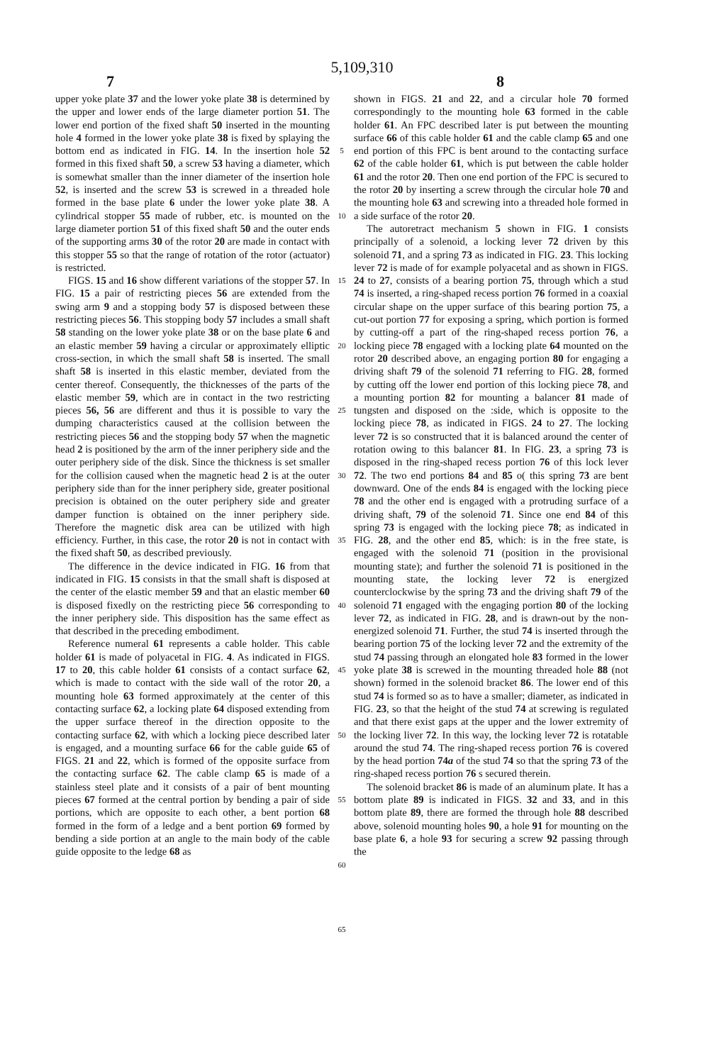5,109,310
7 8
upper yoke plate 37 and the lower yoke plate 38 is determined by the upper and lower ends of the large diameter portion 51. The lower end portion of the fixed shaft 50 inserted in the mounting hole 4 formed in the lower yoke plate 38 is fixed by splaying the bottom end as indicated in FIG. 14. In the insertion hole 52 formed in this fixed shaft 50, a screw 53 having a diameter, which is somewhat smaller than the inner diameter of the insertion hole 52, is inserted and the screw 53 is screwed in a threaded hole formed in the base plate 6 under the lower yoke plate 38. A cylindrical stopper 55 made of rubber, etc. is mounted on the large diameter portion 51 of this fixed shaft 50 and the outer ends of the supporting arms 30 of the rotor 20 are made in contact with this stopper 55 so that the range of rotation of the rotor (actuator) is restricted.
FIGS. 15 and 16 show different variations of the stopper 57. In FIG. 15 a pair of restricting pieces 56 are extended from the swing arm 9 and a stopping body 57 is disposed between these restricting pieces 56. This stopping body 57 includes a small shaft 58 standing on the lower yoke plate 38 or on the base plate 6 and an elastic member 59 having a circular or approximately elliptic cross-section, in which the small shaft 58 is inserted. The small shaft 58 is inserted in this elastic member, deviated from the center thereof. Consequently, the thicknesses of the parts of the elastic member 59, which are in contact in the two restricting pieces 56, 56 are different and thus it is possible to vary the dumping characteristics caused at the collision between the restricting pieces 56 and the stopping body 57 when the magnetic head 2 is positioned by the arm of the inner periphery side and the outer periphery side of the disk. Since the thickness is set smaller for the collision caused when the magnetic head 2 is at the outer periphery side than for the inner periphery side, greater positional precision is obtained on the outer periphery side and greater damper function is obtained on the inner periphery side. Therefore the magnetic disk area can be utilized with high efficiency. Further, in this case, the rotor 20 is not in contact with the fixed shaft 50, as described previously.
The difference in the device indicated in FIG. 16 from that indicated in FIG. 15 consists in that the small shaft is disposed at the center of the elastic member 59 and that an elastic member 60 is disposed fixedly on the restricting piece 56 corresponding to the inner periphery side. This disposition has the same effect as that described in the preceding embodiment.
Reference numeral 61 represents a cable holder. This cable holder 61 is made of polyacetal in FIG. 4. As indicated in FIGS. 17 to 20, this cable holder 61 consists of a contact surface 62, which is made to contact with the side wall of the rotor 20, a mounting hole 63 formed approximately at the center of this contacting surface 62, a locking plate 64 disposed extending from the upper surface thereof in the direction opposite to the contacting surface 62, with which a locking piece described later is engaged, and a mounting surface 66 for the cable guide 65 of FIGS. 21 and 22, which is formed of the opposite surface from the contacting surface 62. The cable clamp 65 is made of a stainless steel plate and it consists of a pair of bent mounting pieces 67 formed at the central portion by bending a pair of side portions, which are opposite to each other, a bent portion 68 formed in the form of a ledge and a bent portion 69 formed by bending a side portion at an angle to the main body of the cable guide opposite to the ledge 68 as
5
10
15
20
25
30
35
40
45
50
55
60
65
shown in FIGS. 21 and 22, and a circular hole 70 formed correspondingly to the mounting hole 63 formed in the cable holder 61. An FPC described later is put between the mounting surface 66 of this cable holder 61 and the cable clamp 65 and one end portion of this FPC is bent around to the contacting surface 62 of the cable holder 61, which is put between the cable holder 61 and the rotor 20. Then one end portion of the FPC is secured to the rotor 20 by inserting a screw through the circular hole 70 and the mounting hole 63 and screwing into a threaded hole formed in a side surface of the rotor 20.
The autoretract mechanism 5 shown in FIG. 1 consists principally of a solenoid, a locking lever 72 driven by this solenoid 71, and a spring 73 as indicated in FIG. 23. This locking lever 72 is made of for example polyacetal and as shown in FIGS. 24 to 27, consists of a bearing portion 75, through which a stud 74 is inserted, a ring-shaped recess portion 76 formed in a coaxial circular shape on the upper surface of this bearing portion 75, a cut-out portion 77 for exposing a spring, which portion is formed by cutting-off a part of the ring-shaped recess portion 76, a locking piece 78 engaged with a locking plate 64 mounted on the rotor 20 described above, an engaging portion 80 for engaging a driving shaft 79 of the solenoid 71 referring to FIG. 28, formed by cutting off the lower end portion of this locking piece 78, and a mounting portion 82 for mounting a balancer 81 made of tungsten and disposed on the :side, which is opposite to the locking piece 78, as indicated in FIGS. 24 to 27. The locking lever 72 is so constructed that it is balanced around the center of rotation owing to this balancer 81. In FIG. 23, a spring 73 is disposed in the ring-shaped recess portion 76 of this lock lever 72. The two end portions 84 and 85 o( this spring 73 are bent downward. One of the ends 84 is engaged with the locking piece 78 and the other end is engaged with a protruding surface of a driving shaft, 79 of the solenoid 71. Since one end 84 of this spring 73 is engaged with the locking piece 78; as indicated in FIG. 28, and the other end 85, which: is in the free state, is engaged with the solenoid 71 (position in the provisional mounting state); and further the solenoid 71 is positioned in the mounting state, the locking lever 72 is energized counterclockwise by the spring 73 and the driving shaft 79 of the solenoid 71 engaged with the engaging portion 80 of the locking lever 72, as indicated in FIG. 28, and is drawn-out by the non-energized solenoid 71. Further, the stud 74 is inserted through the bearing portion 75 of the locking lever 72 and the extremity of the stud 74 passing through an elongated hole 83 formed in the lower yoke plate 38 is screwed in the mounting threaded hole 88 (not shown) formed in the solenoid bracket 86. The lower end of this stud 74 is formed so as to have a smaller; diameter, as indicated in FIG. 23, so that the height of the stud 74 at screwing is regulated and that there exist gaps at the upper and the lower extremity of the locking liver 72. In this way, the locking lever 72 is rotatable around the stud 74. The ring-shaped recess portion 76 is covered by the head portion 74a of the stud 74 so that the spring 73 of the ring-shaped recess portion 76 s secured therein.
The solenoid bracket 86 is made of an aluminum plate. It has a bottom plate 89 is indicated in FIGS. 32 and 33, and in this bottom plate 89, there are formed the through hole 88 described above, solenoid mounting holes 90, a hole 91 for mounting on the base plate 6, a hole 93 for securing a screw 92 passing through the